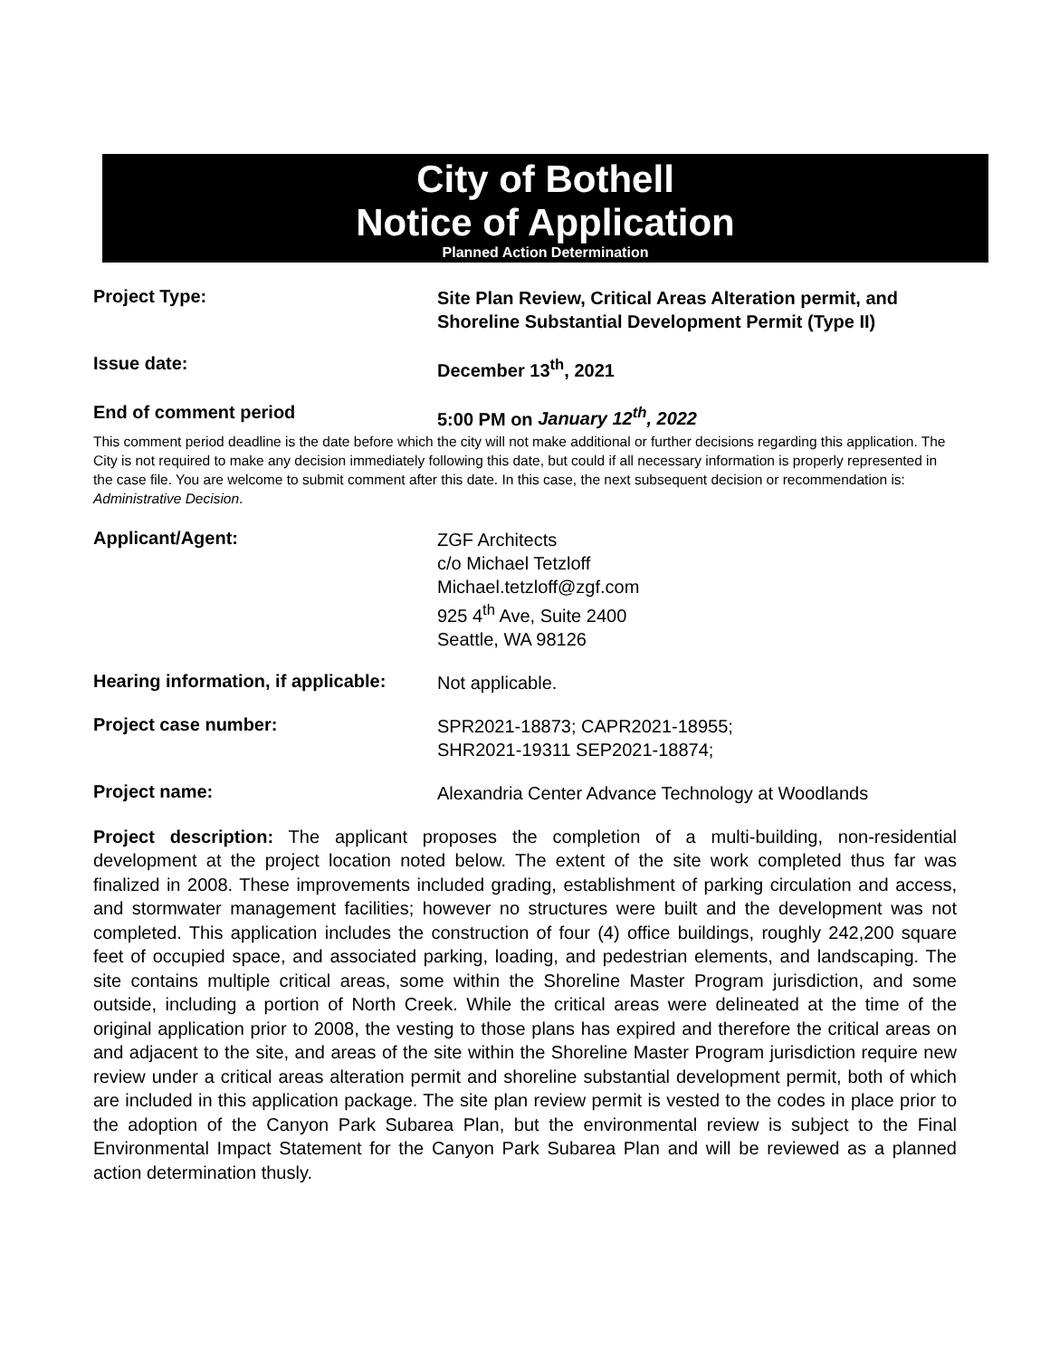City of Bothell
Notice of Application
Planned Action Determination
Project Type:
Site Plan Review, Critical Areas Alteration permit, and Shoreline Substantial Development Permit (Type II)
Issue date:
December 13<sup>th</sup>, 2021
End of comment period
5:00 PM on January 12<sup>th</sup>, 2022
This comment period deadline is the date before which the city will not make additional or further decisions regarding this application. The City is not required to make any decision immediately following this date, but could if all necessary information is properly represented in the case file. You are welcome to submit comment after this date. In this case, the next subsequent decision or recommendation is: Administrative Decision.
Applicant/Agent:
ZGF Architects
c/o Michael Tetzloff
Michael.tetzloff@zgf.com
925 4<sup>th</sup> Ave, Suite 2400
Seattle, WA 98126
Hearing information, if applicable:
Not applicable.
Project case number:
SPR2021-18873; CAPR2021-18955;
SHR2021-19311 SEP2021-18874;
Project name:
Alexandria Center Advance Technology at Woodlands
Project description: The applicant proposes the completion of a multi-building, non-residential development at the project location noted below. The extent of the site work completed thus far was finalized in 2008. These improvements included grading, establishment of parking circulation and access, and stormwater management facilities; however no structures were built and the development was not completed. This application includes the construction of four (4) office buildings, roughly 242,200 square feet of occupied space, and associated parking, loading, and pedestrian elements, and landscaping. The site contains multiple critical areas, some within the Shoreline Master Program jurisdiction, and some outside, including a portion of North Creek. While the critical areas were delineated at the time of the original application prior to 2008, the vesting to those plans has expired and therefore the critical areas on and adjacent to the site, and areas of the site within the Shoreline Master Program jurisdiction require new review under a critical areas alteration permit and shoreline substantial development permit, both of which are included in this application package. The site plan review permit is vested to the codes in place prior to the adoption of the Canyon Park Subarea Plan, but the environmental review is subject to the Final Environmental Impact Statement for the Canyon Park Subarea Plan and will be reviewed as a planned action determination thusly.